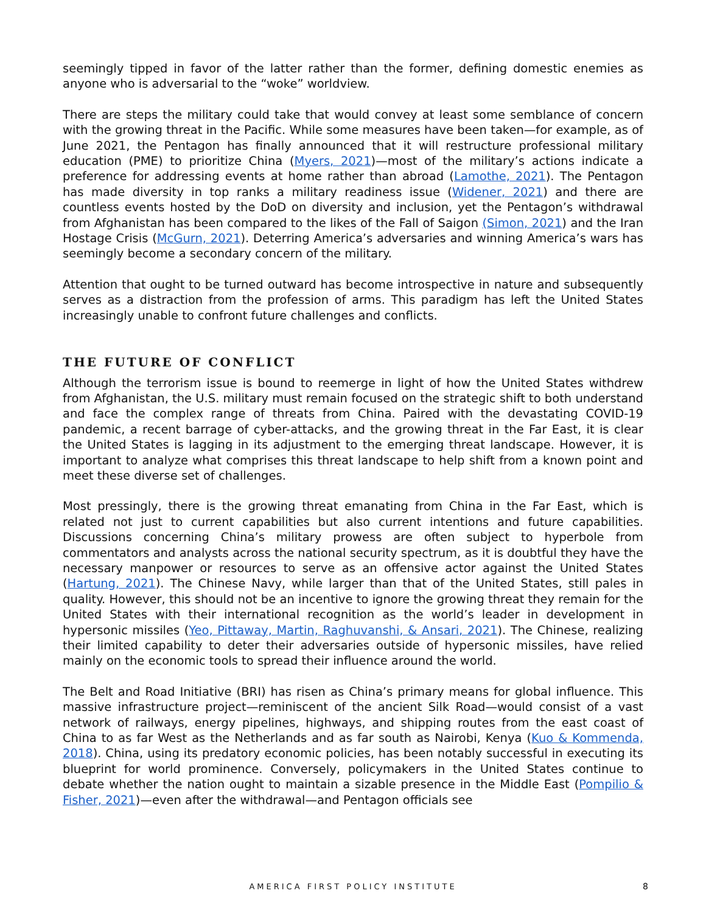seemingly tipped in favor of the latter rather than the former, defining domestic enemies as anyone who is adversarial to the “woke” worldview.
There are steps the military could take that would convey at least some semblance of concern with the growing threat in the Pacific. While some measures have been taken—for example, as of June 2021, the Pentagon has finally announced that it will restructure professional military education (PME) to prioritize China (Myers, 2021)—most of the military’s actions indicate a preference for addressing events at home rather than abroad (Lamothe, 2021). The Pentagon has made diversity in top ranks a military readiness issue (Widener, 2021) and there are countless events hosted by the DoD on diversity and inclusion, yet the Pentagon’s withdrawal from Afghanistan has been compared to the likes of the Fall of Saigon (Simon, 2021) and the Iran Hostage Crisis (McGurn, 2021). Deterring America’s adversaries and winning America’s wars has seemingly become a secondary concern of the military.
Attention that ought to be turned outward has become introspective in nature and subsequently serves as a distraction from the profession of arms. This paradigm has left the United States increasingly unable to confront future challenges and conflicts.
THE FUTURE OF CONFLICT
Although the terrorism issue is bound to reemerge in light of how the United States withdrew from Afghanistan, the U.S. military must remain focused on the strategic shift to both understand and face the complex range of threats from China. Paired with the devastating COVID-19 pandemic, a recent barrage of cyber-attacks, and the growing threat in the Far East, it is clear the United States is lagging in its adjustment to the emerging threat landscape. However, it is important to analyze what comprises this threat landscape to help shift from a known point and meet these diverse set of challenges.
Most pressingly, there is the growing threat emanating from China in the Far East, which is related not just to current capabilities but also current intentions and future capabilities. Discussions concerning China’s military prowess are often subject to hyperbole from commentators and analysts across the national security spectrum, as it is doubtful they have the necessary manpower or resources to serve as an offensive actor against the United States (Hartung, 2021). The Chinese Navy, while larger than that of the United States, still pales in quality. However, this should not be an incentive to ignore the growing threat they remain for the United States with their international recognition as the world’s leader in development in hypersonic missiles (Yeo, Pittaway, Martin, Raghuvanshi, & Ansari, 2021). The Chinese, realizing their limited capability to deter their adversaries outside of hypersonic missiles, have relied mainly on the economic tools to spread their influence around the world.
The Belt and Road Initiative (BRI) has risen as China’s primary means for global influence. This massive infrastructure project—reminiscent of the ancient Silk Road—would consist of a vast network of railways, energy pipelines, highways, and shipping routes from the east coast of China to as far West as the Netherlands and as far south as Nairobi, Kenya (Kuo & Kommenda, 2018). China, using its predatory economic policies, has been notably successful in executing its blueprint for world prominence. Conversely, policymakers in the United States continue to debate whether the nation ought to maintain a sizable presence in the Middle East (Pompilio & Fisher, 2021)—even after the withdrawal—and Pentagon officials see
AMERICA FIRST POLICY INSTITUTE 8